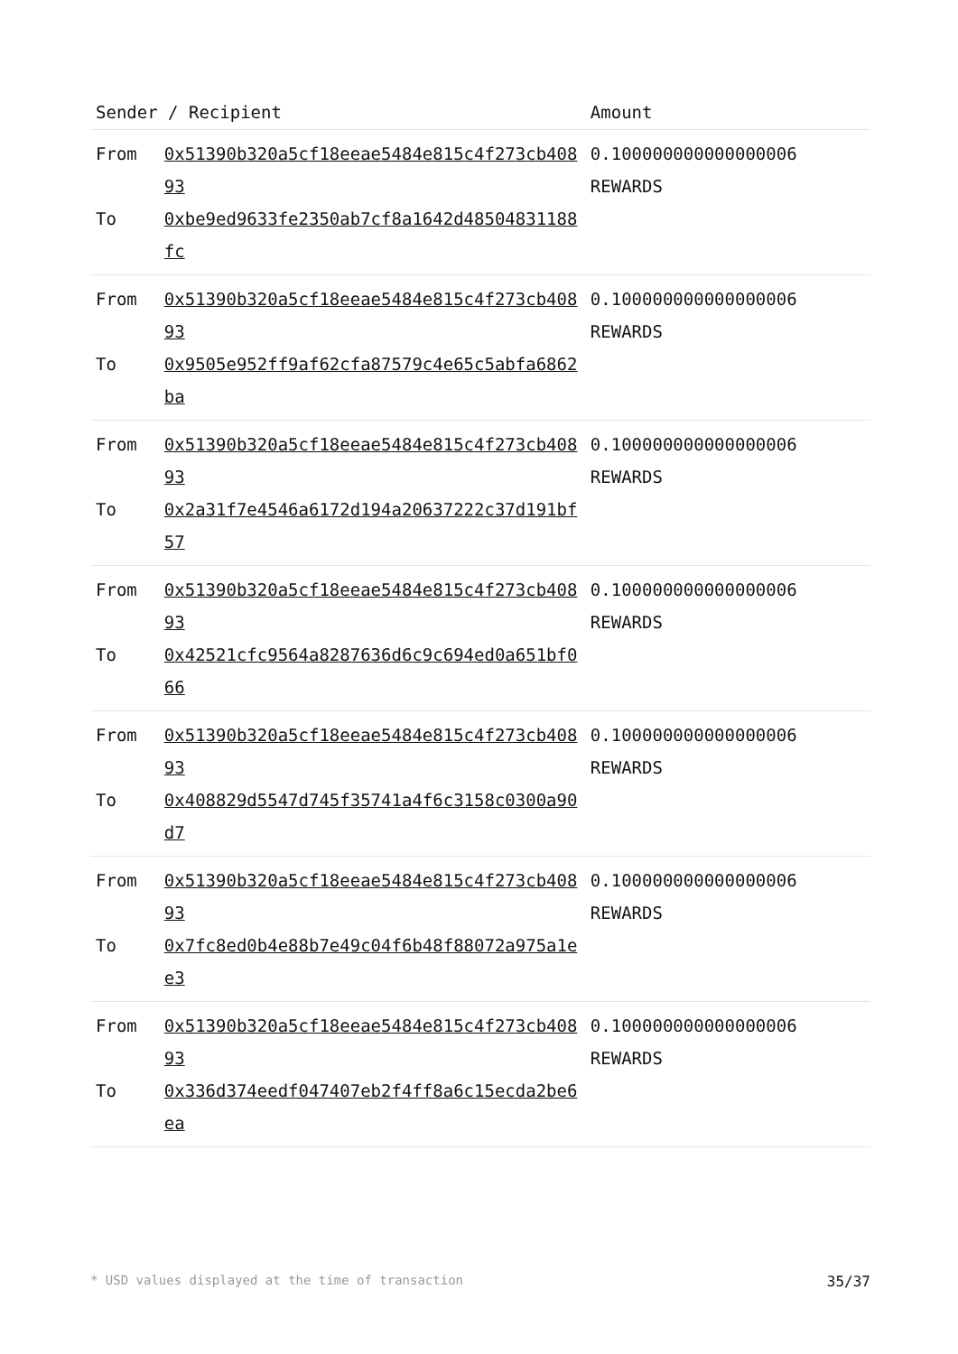| Sender / Recipient | | Amount |
| --- | --- | --- |
| From To | 0x51390b320a5cf18eeae5484e815c4f273cb40893 0xbe9ed9633fe2350ab7cf8a1642d48504831188fc | 0.100000000000000006 REWARDS |
| From To | 0x51390b320a5cf18eeae5484e815c4f273cb40893 0x9505e952ff9af62cfa87579c4e65c5abfa6862ba | 0.100000000000000006 REWARDS |
| From To | 0x51390b320a5cf18eeae5484e815c4f273cb40893 0x2a31f7e4546a6172d194a20637222c37d191bf57 | 0.100000000000000006 REWARDS |
| From To | 0x51390b320a5cf18eeae5484e815c4f273cb40893 0x42521cfc9564a8287636d6c9c694ed0a651bf066 | 0.100000000000000006 REWARDS |
| From To | 0x51390b320a5cf18eeae5484e815c4f273cb40893 0x408829d5547d745f35741a4f6c3158c0300a90d7 | 0.100000000000000006 REWARDS |
| From To | 0x51390b320a5cf18eeae5484e815c4f273cb40893 0x7fc8ed0b4e88b7e49c04f6b48f88072a975a1ee3 | 0.100000000000000006 REWARDS |
| From To | 0x51390b320a5cf18eeae5484e815c4f273cb40893 0x336d374eedf047407eb2f4ff8a6c15ecda2be6ea | 0.100000000000000006 REWARDS |
* USD values displayed at the time of transaction 35/37